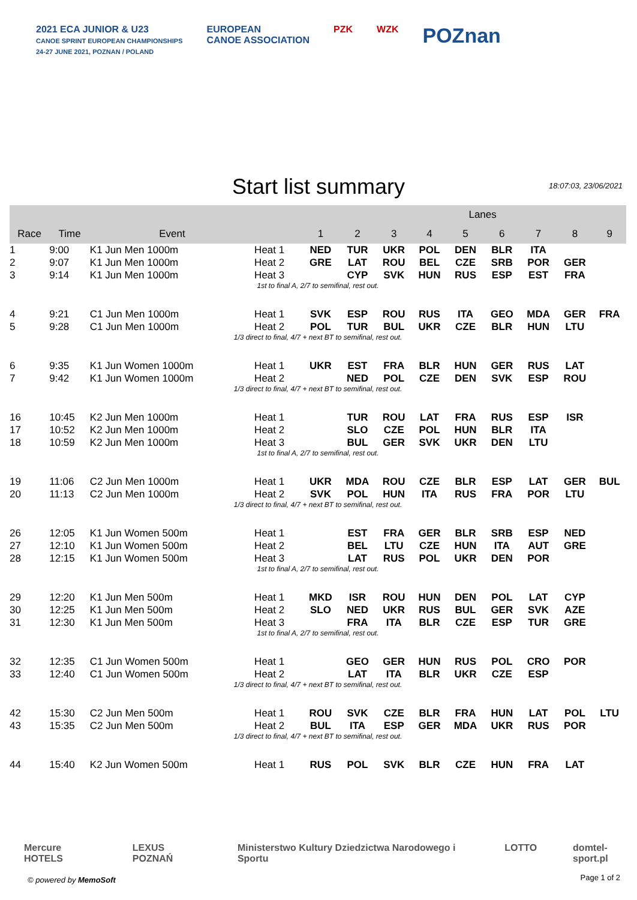2021 ECA JUNIOR & U23
CANOE SPRINT EUROPEAN CHAMPIONSHIPS
24-27 JUNE 2021, POZNAN / POLAND
EUROPEAN
CANOE ASSOCIATION
PZK WZK
POZnan
Start list summary 18:07:03, 23/06/2021
| | | | | | Lanes | | | | | | | |
| --- | --- | --- | --- | --- | --- | --- | --- | --- | --- | --- | --- | --- |
| Race | Time | Event | | 1 | 2 | 3 | 4 | 5 | 6 | 7 | 8 | 9 |
| 1 | 9:00 | K1 Jun Men 1000m | Heat 1 | NED | TUR | UKR | POL | DEN | BLR | ITA | | |
| 2 | 9:07 | K1 Jun Men 1000m | Heat 2 | GRE | LAT | ROU | BEL | CZE | SRB | POR | GER | |
| 3 | 9:14 | K1 Jun Men 1000m | Heat 3 | | CYP | SVK | HUN | RUS | ESP | EST | FRA | |
| 1st to final A, 2/7 to semifinal, rest out. | | | | | | | | | | | | |
| 4 | 9:21 | C1 Jun Men 1000m | Heat 1 | SVK | ESP | ROU | RUS | ITA | GEO | MDA | GER | FRA |
| 5 | 9:28 | C1 Jun Men 1000m | Heat 2 | POL | TUR | BUL | UKR | CZE | BLR | HUN | LTU | |
| 1/3 direct to final, 4/7 + next BT to semifinal, rest out. | | | | | | | | | | | | |
| 6 | 9:35 | K1 Jun Women 1000m | Heat 1 | UKR | EST | FRA | BLR | HUN | GER | RUS | LAT | |
| 7 | 9:42 | K1 Jun Women 1000m | Heat 2 | | NED | POL | CZE | DEN | SVK | ESP | ROU | |
| 1/3 direct to final, 4/7 + next BT to semifinal, rest out. | | | | | | | | | | | | |
| 16 | 10:45 | K2 Jun Men 1000m | Heat 1 | | TUR | ROU | LAT | FRA | RUS | ESP | ISR | |
| 17 | 10:52 | K2 Jun Men 1000m | Heat 2 | | SLO | CZE | POL | HUN | BLR | ITA | | |
| 18 | 10:59 | K2 Jun Men 1000m | Heat 3 | | BUL | GER | SVK | UKR | DEN | LTU | | |
| 1st to final A, 2/7 to semifinal, rest out. | | | | | | | | | | | | |
| 19 | 11:06 | C2 Jun Men 1000m | Heat 1 | UKR | MDA | ROU | CZE | BLR | ESP | LAT | GER | BUL |
| 20 | 11:13 | C2 Jun Men 1000m | Heat 2 | SVK | POL | HUN | ITA | RUS | FRA | POR | LTU | |
| 1/3 direct to final, 4/7 + next BT to semifinal, rest out. | | | | | | | | | | | | |
| 26 | 12:05 | K1 Jun Women 500m | Heat 1 | | EST | FRA | GER | BLR | SRB | ESP | NED | |
| 27 | 12:10 | K1 Jun Women 500m | Heat 2 | | BEL | LTU | CZE | HUN | ITA | AUT | GRE | |
| 28 | 12:15 | K1 Jun Women 500m | Heat 3 | | LAT | RUS | POL | UKR | DEN | POR | | |
| 1st to final A, 2/7 to semifinal, rest out. | | | | | | | | | | | | |
| 29 | 12:20 | K1 Jun Men 500m | Heat 1 | MKD | ISR | ROU | HUN | DEN | POL | LAT | CYP | |
| 30 | 12:25 | K1 Jun Men 500m | Heat 2 | SLO | NED | UKR | RUS | BUL | GER | SVK | AZE | |
| 31 | 12:30 | K1 Jun Men 500m | Heat 3 | | FRA | ITA | BLR | CZE | ESP | TUR | GRE | |
| 1st to final A, 2/7 to semifinal, rest out. | | | | | | | | | | | | |
| 32 | 12:35 | C1 Jun Women 500m | Heat 1 | | GEO | GER | HUN | RUS | POL | CRO | POR | |
| 33 | 12:40 | C1 Jun Women 500m | Heat 2 | | LAT | ITA | BLR | UKR | CZE | ESP | | |
| 1/3 direct to final, 4/7 + next BT to semifinal, rest out. | | | | | | | | | | | | |
| 42 | 15:30 | C2 Jun Men 500m | Heat 1 | ROU | SVK | CZE | BLR | FRA | HUN | LAT | POL | LTU |
| 43 | 15:35 | C2 Jun Men 500m | Heat 2 | BUL | ITA | ESP | GER | MDA | UKR | RUS | POR | |
| 1/3 direct to final, 4/7 + next BT to semifinal, rest out. | | | | | | | | | | | | |
| 44 | 15:40 | K2 Jun Women 500m | Heat 1 | RUS | POL | SVK | BLR | CZE | HUN | FRA | LAT | |
Mercure HOTELS LEXUS POZNAŃ Ministerstwo Kultury Dziedzictwa Narodowego i Sportu LOTTO domtel-sport.pl
© powered by MemoSoft Page 1 of 2